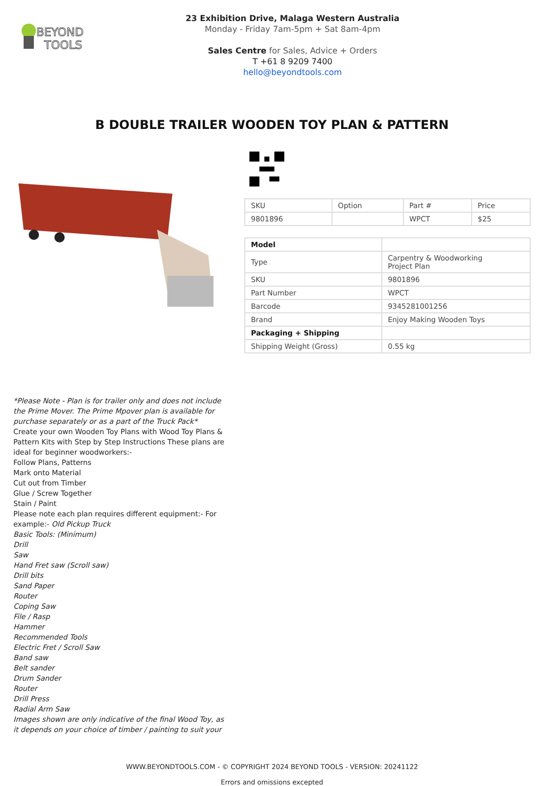BEYOND
TOOLS
23 Exhibition Drive, Malaga Western Australia
Monday - Friday 7am-5pm + Sat 8am-4pm
Sales Centre for Sales, Advice + Orders
T +61 8 9209 7400
hello@beyondtools.com
B DOUBLE TRAILER WOODEN TOY PLAN & PATTERN
| SKU | Option | Part # | Price |
| --- | --- | --- | --- |
| 9801896 | | WPCT | $25 |
| Model | |
| Type | Carpentry & Woodworking Project Plan |
| SKU | 9801896 |
| Part Number | WPCT |
| Barcode | 9345281001256 |
| Brand | Enjoy Making Wooden Toys |
| Packaging + Shipping | |
| Shipping Weight (Gross) | 0.55 kg |
*Please Note - Plan is for trailer only and does not include the Prime Mover. The Prime Mpover plan is available for purchase separately or as a part of the Truck Pack*
Create your own Wooden Toy Plans with Wood Toy Plans & Pattern Kits with Step by Step Instructions These plans are ideal for beginner woodworkers:-
Follow Plans, Patterns
Mark onto Material
Cut out from Timber
Glue / Screw Together
Stain / Paint
Please note each plan requires different equipment:- For example:- Old Pickup Truck
Basic Tools: (Minimum)
Drill
Saw
Hand Fret saw (Scroll saw)
Drill bits
Sand Paper
Router
Coping Saw
File / Rasp
Hammer
Recommended Tools
Electric Fret / Scroll Saw
Band saw
Belt sander
Drum Sander
Router
Drill Press
Radial Arm Saw
Images shown are only indicative of the final Wood Toy, as it depends on your choice of timber / painting to suit your
WWW.BEYONDTOOLS.COM - © COPYRIGHT 2024 BEYOND TOOLS - VERSION: 20241122
Errors and omissions excepted